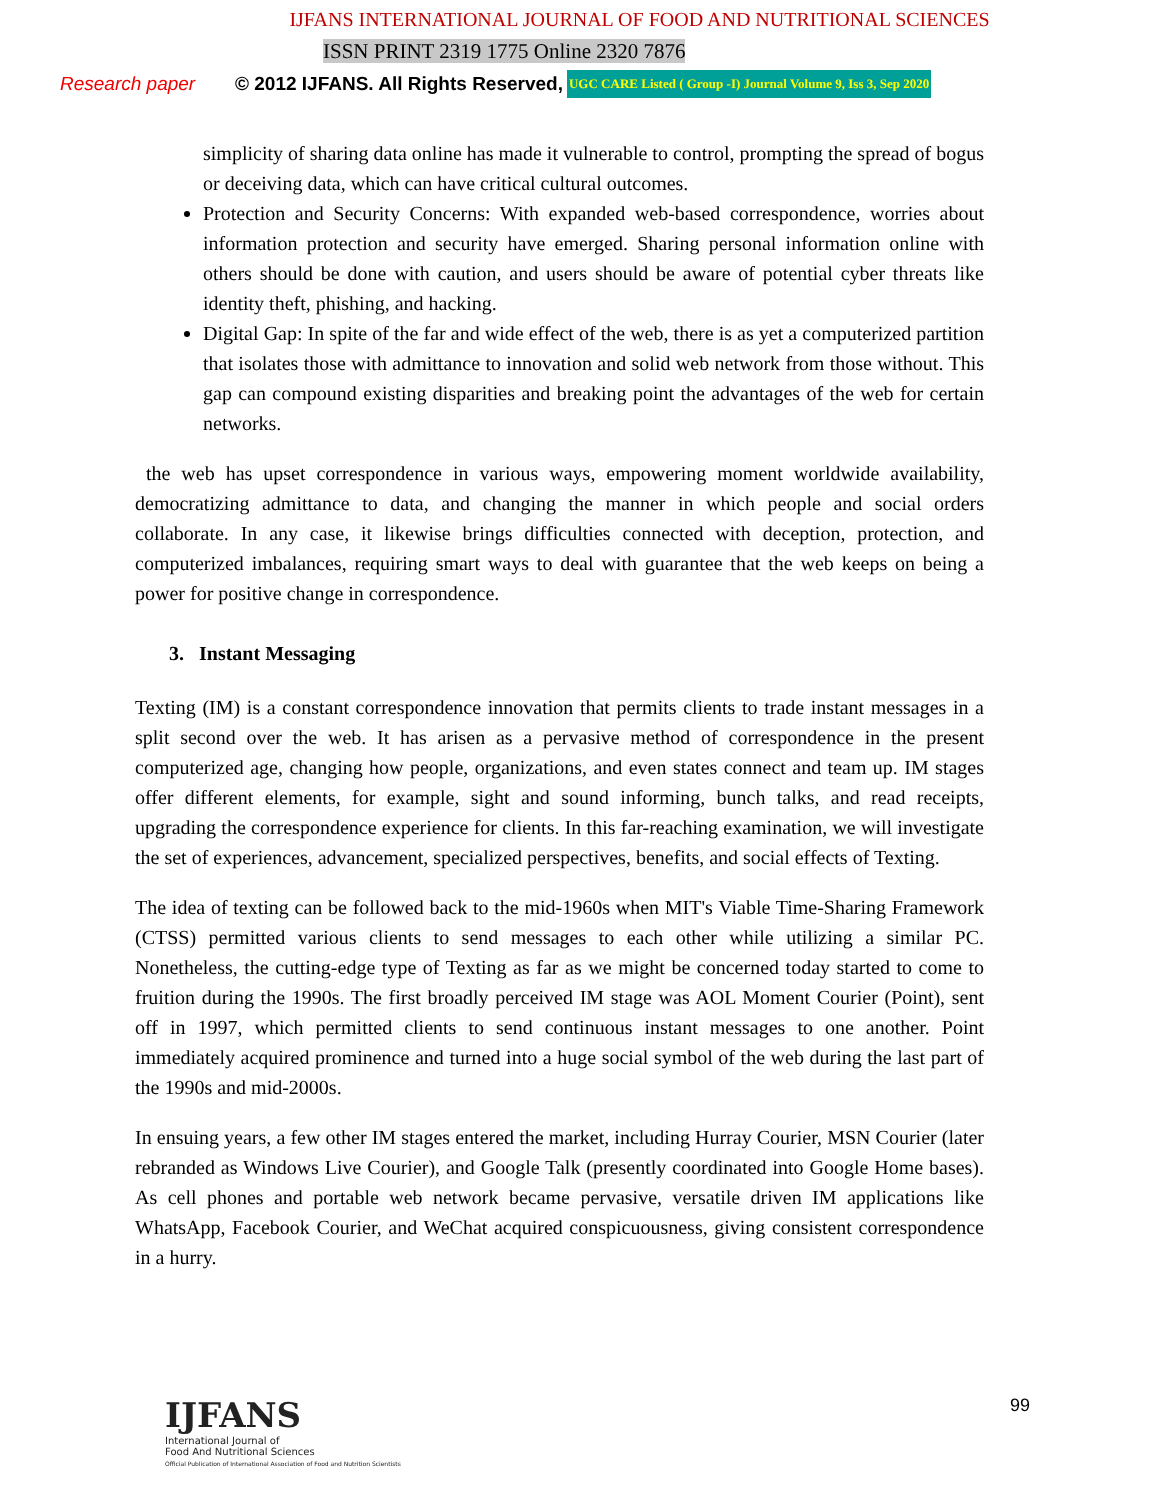IJFANS INTERNATIONAL JOURNAL OF FOOD AND NUTRITIONAL SCIENCES
ISSN PRINT 2319 1775 Online 2320 7876
Research paper © 2012 IJFANS. All Rights Reserved, UGC CARE Listed ( Group -I) Journal Volume 9, Iss 3, Sep 2020
simplicity of sharing data online has made it vulnerable to control, prompting the spread of bogus or deceiving data, which can have critical cultural outcomes.
Protection and Security Concerns: With expanded web-based correspondence, worries about information protection and security have emerged. Sharing personal information online with others should be done with caution, and users should be aware of potential cyber threats like identity theft, phishing, and hacking.
Digital Gap: In spite of the far and wide effect of the web, there is as yet a computerized partition that isolates those with admittance to innovation and solid web network from those without. This gap can compound existing disparities and breaking point the advantages of the web for certain networks.
the web has upset correspondence in various ways, empowering moment worldwide availability, democratizing admittance to data, and changing the manner in which people and social orders collaborate. In any case, it likewise brings difficulties connected with deception, protection, and computerized imbalances, requiring smart ways to deal with guarantee that the web keeps on being a power for positive change in correspondence.
3. Instant Messaging
Texting (IM) is a constant correspondence innovation that permits clients to trade instant messages in a split second over the web. It has arisen as a pervasive method of correspondence in the present computerized age, changing how people, organizations, and even states connect and team up. IM stages offer different elements, for example, sight and sound informing, bunch talks, and read receipts, upgrading the correspondence experience for clients. In this far-reaching examination, we will investigate the set of experiences, advancement, specialized perspectives, benefits, and social effects of Texting.
The idea of texting can be followed back to the mid-1960s when MIT's Viable Time-Sharing Framework (CTSS) permitted various clients to send messages to each other while utilizing a similar PC. Nonetheless, the cutting-edge type of Texting as far as we might be concerned today started to come to fruition during the 1990s. The first broadly perceived IM stage was AOL Moment Courier (Point), sent off in 1997, which permitted clients to send continuous instant messages to one another. Point immediately acquired prominence and turned into a huge social symbol of the web during the last part of the 1990s and mid-2000s.
In ensuing years, a few other IM stages entered the market, including Hurray Courier, MSN Courier (later rebranded as Windows Live Courier), and Google Talk (presently coordinated into Google Home bases). As cell phones and portable web network became pervasive, versatile driven IM applications like WhatsApp, Facebook Courier, and WeChat acquired conspicuousness, giving consistent correspondence in a hurry.
IJFANS
International Journal of
Food And Nutritional Sciences
Official Publication of International Association of Food and Nutrition Scientists
99